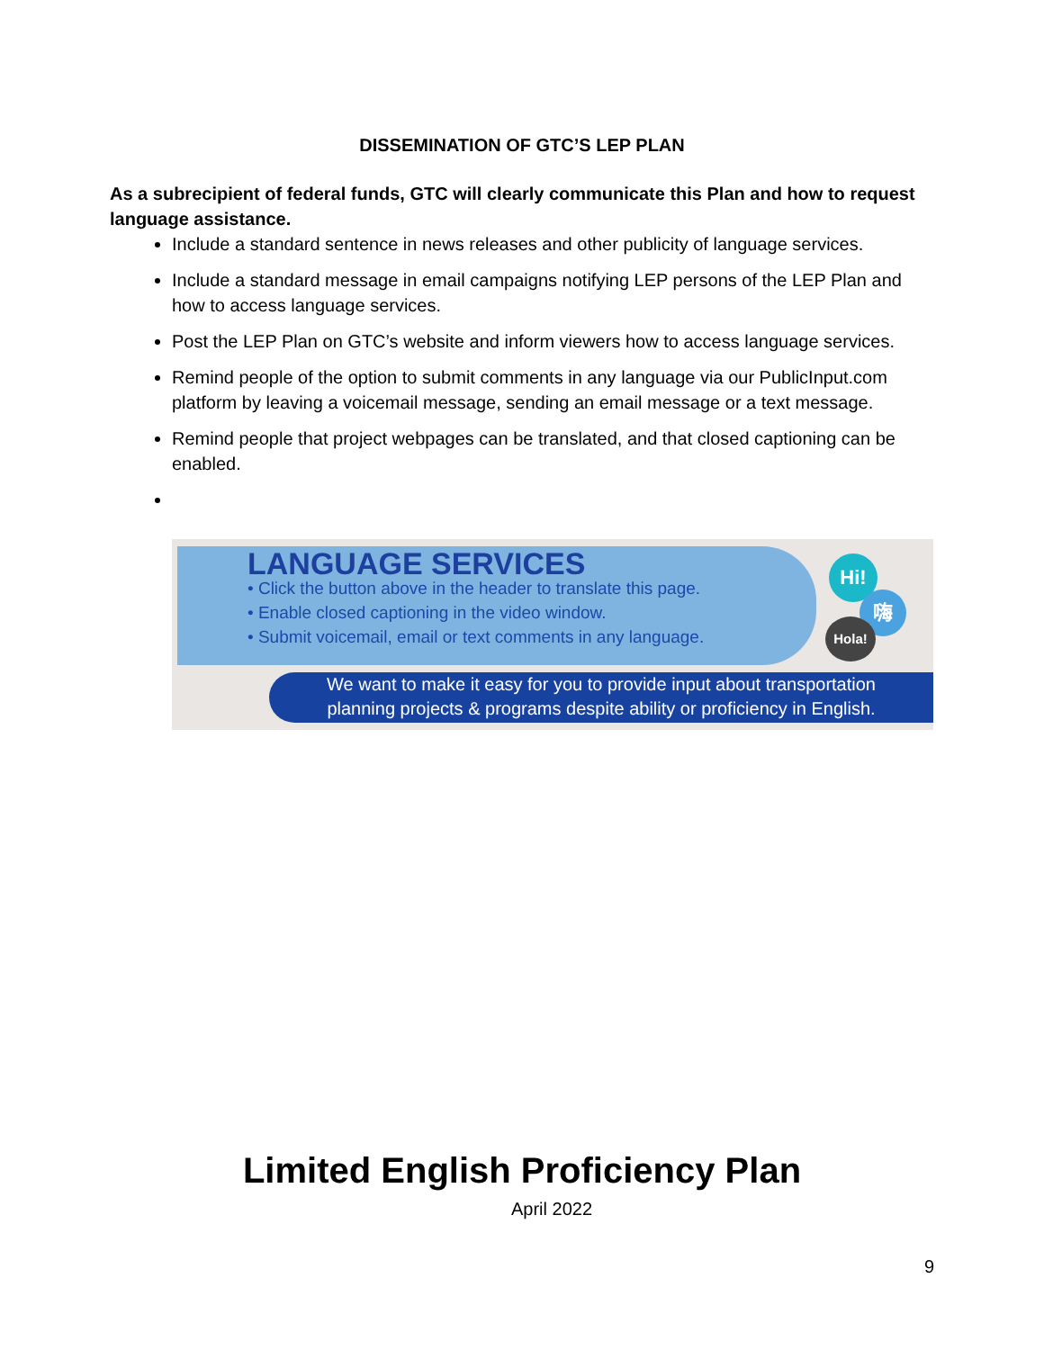DISSEMINATION OF GTC’S LEP PLAN
As a subrecipient of federal funds, GTC will clearly communicate this Plan and how to request language assistance.
Include a standard sentence in news releases and other publicity of language services.
Include a standard message in email campaigns notifying LEP persons of the LEP Plan and how to access language services.
Post the LEP Plan on GTC’s website and inform viewers how to access language services.
Remind people of the option to submit comments in any language via our PublicInput.com platform by leaving a voicemail message, sending an email message or a text message.
Remind people that project webpages can be translated, and that closed captioning can be enabled.
LANGUAGE SERVICES
• Click the button above in the header to translate this page.
• Enable closed captioning in the video window.
• Submit voicemail, email or text comments in any language.
Hi!
嗨
Hola!
We want to make it easy for you to provide input about transportation
planning projects & programs despite ability or proficiency in English.
Limited English Proficiency Plan
April 2022
9